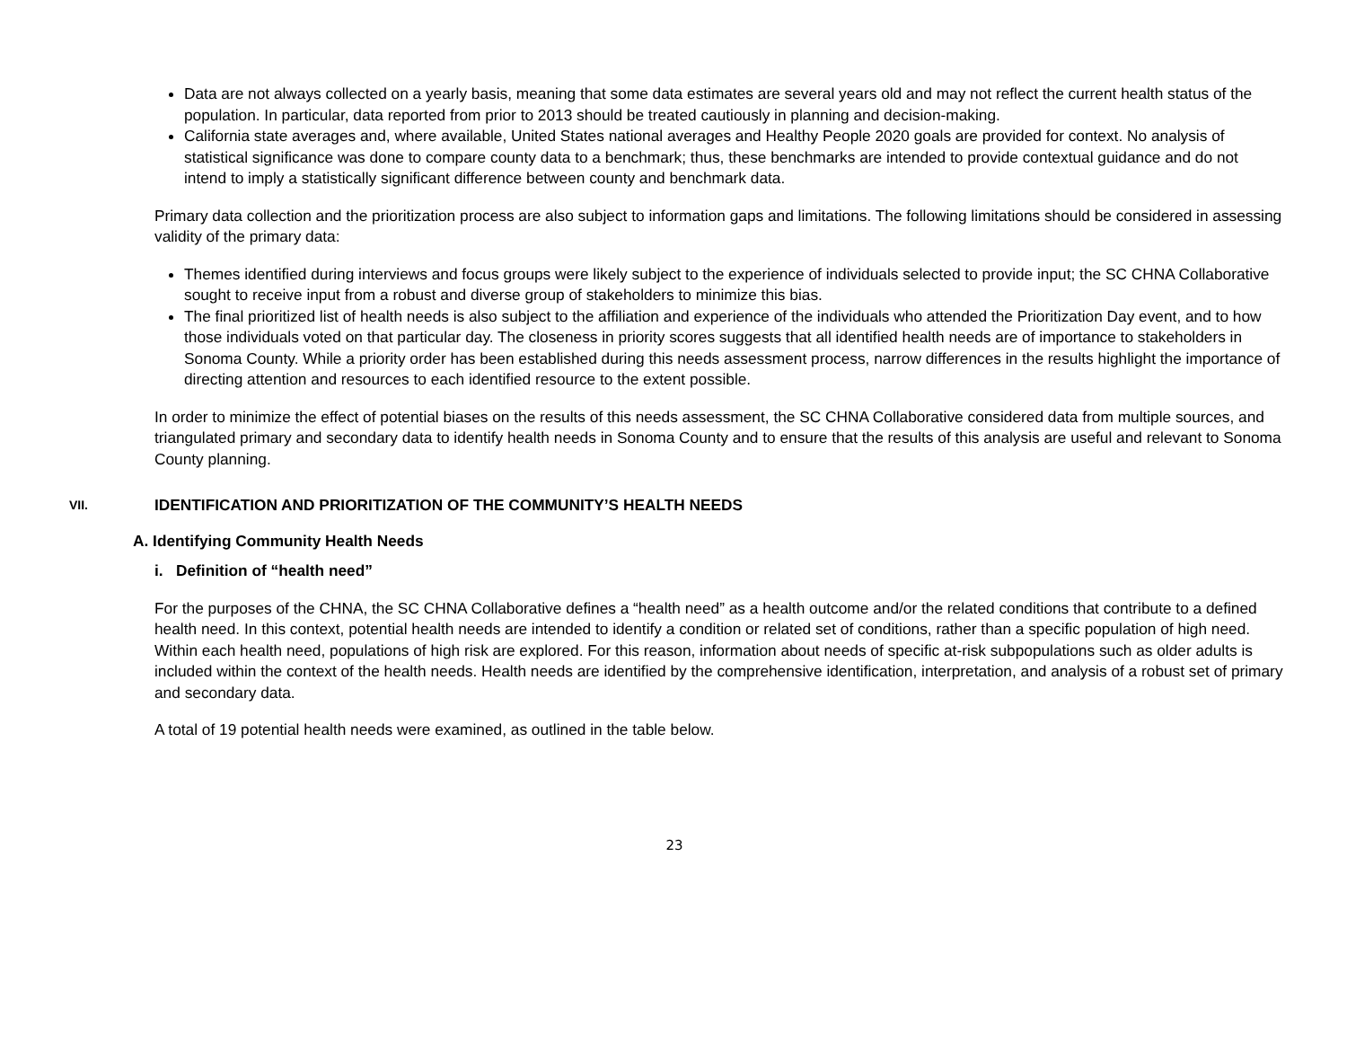Data are not always collected on a yearly basis, meaning that some data estimates are several years old and may not reflect the current health status of the population. In particular, data reported from prior to 2013 should be treated cautiously in planning and decision-making.
California state averages and, where available, United States national averages and Healthy People 2020 goals are provided for context. No analysis of statistical significance was done to compare county data to a benchmark; thus, these benchmarks are intended to provide contextual guidance and do not intend to imply a statistically significant difference between county and benchmark data.
Primary data collection and the prioritization process are also subject to information gaps and limitations. The following limitations should be considered in assessing validity of the primary data:
Themes identified during interviews and focus groups were likely subject to the experience of individuals selected to provide input; the SC CHNA Collaborative sought to receive input from a robust and diverse group of stakeholders to minimize this bias.
The final prioritized list of health needs is also subject to the affiliation and experience of the individuals who attended the Prioritization Day event, and to how those individuals voted on that particular day. The closeness in priority scores suggests that all identified health needs are of importance to stakeholders in Sonoma County. While a priority order has been established during this needs assessment process, narrow differences in the results highlight the importance of directing attention and resources to each identified resource to the extent possible.
In order to minimize the effect of potential biases on the results of this needs assessment, the SC CHNA Collaborative considered data from multiple sources, and triangulated primary and secondary data to identify health needs in Sonoma County and to ensure that the results of this analysis are useful and relevant to Sonoma County planning.
VII. IDENTIFICATION AND PRIORITIZATION OF THE COMMUNITY’S HEALTH NEEDS
A. Identifying Community Health Needs
i. Definition of “health need”
For the purposes of the CHNA, the SC CHNA Collaborative defines a “health need” as a health outcome and/or the related conditions that contribute to a defined health need. In this context, potential health needs are intended to identify a condition or related set of conditions, rather than a specific population of high need. Within each health need, populations of high risk are explored. For this reason, information about needs of specific at-risk subpopulations such as older adults is included within the context of the health needs. Health needs are identified by the comprehensive identification, interpretation, and analysis of a robust set of primary and secondary data.
A total of 19 potential health needs were examined, as outlined in the table below.
23